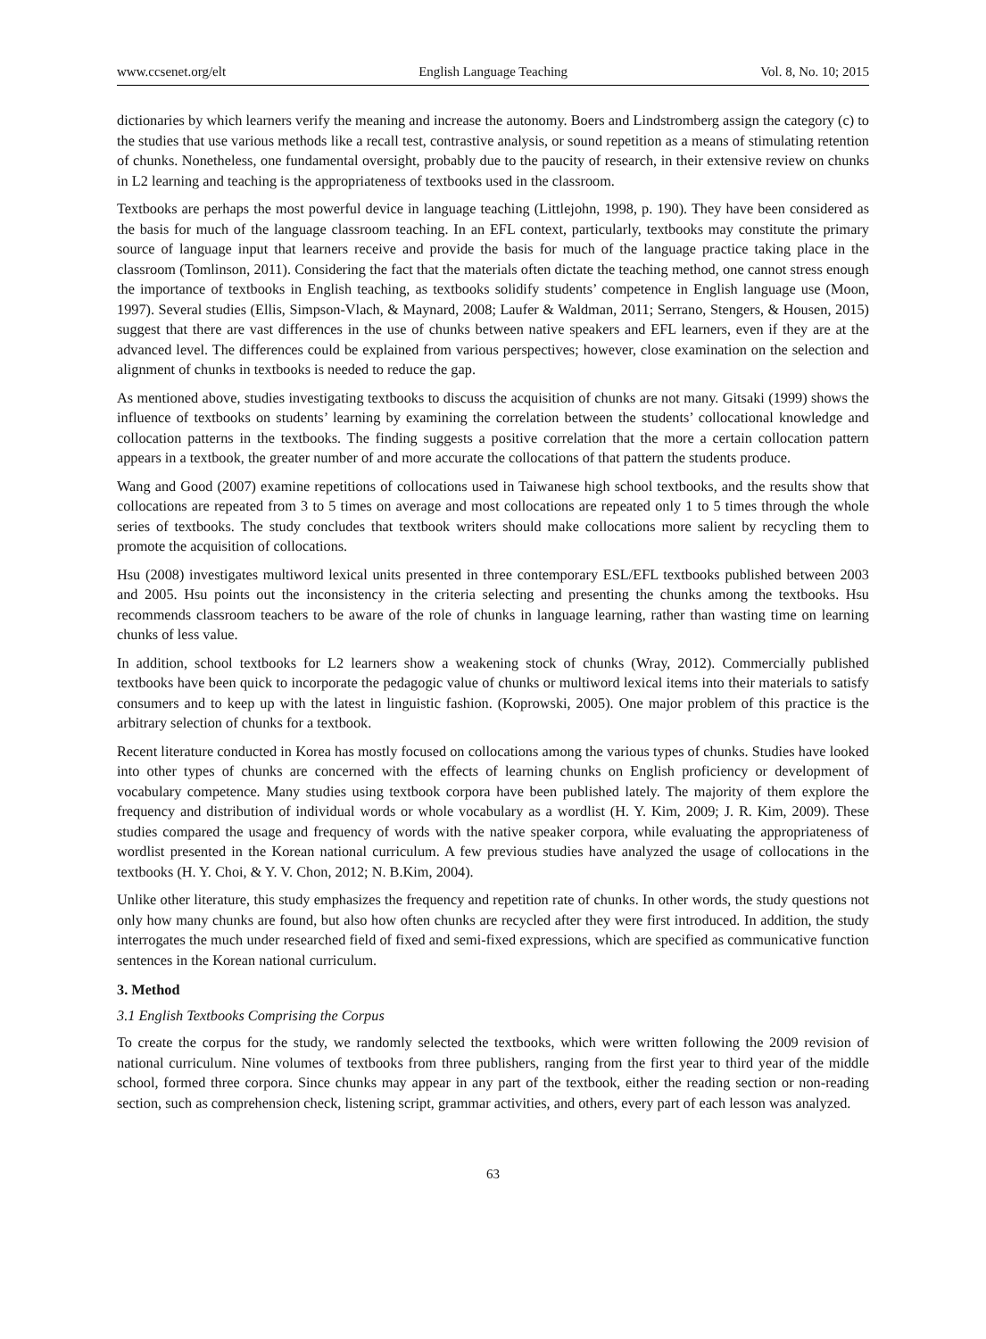www.ccsenet.org/elt English Language Teaching Vol. 8, No. 10; 2015
dictionaries by which learners verify the meaning and increase the autonomy. Boers and Lindstromberg assign the category (c) to the studies that use various methods like a recall test, contrastive analysis, or sound repetition as a means of stimulating retention of chunks. Nonetheless, one fundamental oversight, probably due to the paucity of research, in their extensive review on chunks in L2 learning and teaching is the appropriateness of textbooks used in the classroom.
Textbooks are perhaps the most powerful device in language teaching (Littlejohn, 1998, p. 190). They have been considered as the basis for much of the language classroom teaching. In an EFL context, particularly, textbooks may constitute the primary source of language input that learners receive and provide the basis for much of the language practice taking place in the classroom (Tomlinson, 2011). Considering the fact that the materials often dictate the teaching method, one cannot stress enough the importance of textbooks in English teaching, as textbooks solidify students’ competence in English language use (Moon, 1997). Several studies (Ellis, Simpson-Vlach, & Maynard, 2008; Laufer & Waldman, 2011; Serrano, Stengers, & Housen, 2015) suggest that there are vast differences in the use of chunks between native speakers and EFL learners, even if they are at the advanced level. The differences could be explained from various perspectives; however, close examination on the selection and alignment of chunks in textbooks is needed to reduce the gap.
As mentioned above, studies investigating textbooks to discuss the acquisition of chunks are not many. Gitsaki (1999) shows the influence of textbooks on students’ learning by examining the correlation between the students’ collocational knowledge and collocation patterns in the textbooks. The finding suggests a positive correlation that the more a certain collocation pattern appears in a textbook, the greater number of and more accurate the collocations of that pattern the students produce.
Wang and Good (2007) examine repetitions of collocations used in Taiwanese high school textbooks, and the results show that collocations are repeated from 3 to 5 times on average and most collocations are repeated only 1 to 5 times through the whole series of textbooks. The study concludes that textbook writers should make collocations more salient by recycling them to promote the acquisition of collocations.
Hsu (2008) investigates multiword lexical units presented in three contemporary ESL/EFL textbooks published between 2003 and 2005. Hsu points out the inconsistency in the criteria selecting and presenting the chunks among the textbooks. Hsu recommends classroom teachers to be aware of the role of chunks in language learning, rather than wasting time on learning chunks of less value.
In addition, school textbooks for L2 learners show a weakening stock of chunks (Wray, 2012). Commercially published textbooks have been quick to incorporate the pedagogic value of chunks or multiword lexical items into their materials to satisfy consumers and to keep up with the latest in linguistic fashion. (Koprowski, 2005). One major problem of this practice is the arbitrary selection of chunks for a textbook.
Recent literature conducted in Korea has mostly focused on collocations among the various types of chunks. Studies have looked into other types of chunks are concerned with the effects of learning chunks on English proficiency or development of vocabulary competence. Many studies using textbook corpora have been published lately. The majority of them explore the frequency and distribution of individual words or whole vocabulary as a wordlist (H. Y. Kim, 2009; J. R. Kim, 2009). These studies compared the usage and frequency of words with the native speaker corpora, while evaluating the appropriateness of wordlist presented in the Korean national curriculum. A few previous studies have analyzed the usage of collocations in the textbooks (H. Y. Choi, & Y. V. Chon, 2012; N. B.Kim, 2004).
Unlike other literature, this study emphasizes the frequency and repetition rate of chunks. In other words, the study questions not only how many chunks are found, but also how often chunks are recycled after they were first introduced. In addition, the study interrogates the much under researched field of fixed and semi-fixed expressions, which are specified as communicative function sentences in the Korean national curriculum.
3. Method
3.1 English Textbooks Comprising the Corpus
To create the corpus for the study, we randomly selected the textbooks, which were written following the 2009 revision of national curriculum. Nine volumes of textbooks from three publishers, ranging from the first year to third year of the middle school, formed three corpora. Since chunks may appear in any part of the textbook, either the reading section or non-reading section, such as comprehension check, listening script, grammar activities, and others, every part of each lesson was analyzed.
63